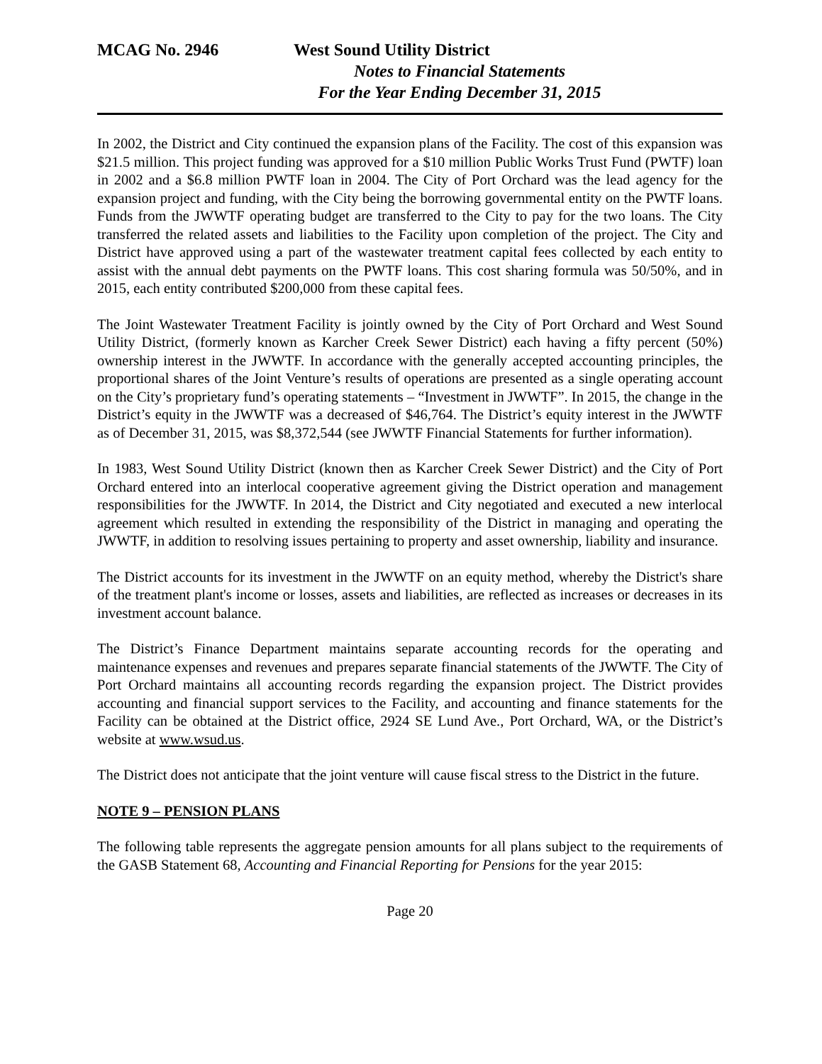MCAG No. 2946 West Sound Utility District
Notes to Financial Statements
For the Year Ending December 31, 2015
In 2002, the District and City continued the expansion plans of the Facility. The cost of this expansion was $21.5 million. This project funding was approved for a $10 million Public Works Trust Fund (PWTF) loan in 2002 and a $6.8 million PWTF loan in 2004. The City of Port Orchard was the lead agency for the expansion project and funding, with the City being the borrowing governmental entity on the PWTF loans. Funds from the JWWTF operating budget are transferred to the City to pay for the two loans. The City transferred the related assets and liabilities to the Facility upon completion of the project. The City and District have approved using a part of the wastewater treatment capital fees collected by each entity to assist with the annual debt payments on the PWTF loans. This cost sharing formula was 50/50%, and in 2015, each entity contributed $200,000 from these capital fees.
The Joint Wastewater Treatment Facility is jointly owned by the City of Port Orchard and West Sound Utility District, (formerly known as Karcher Creek Sewer District) each having a fifty percent (50%) ownership interest in the JWWTF. In accordance with the generally accepted accounting principles, the proportional shares of the Joint Venture’s results of operations are presented as a single operating account on the City’s proprietary fund’s operating statements – “Investment in JWWTF”. In 2015, the change in the District’s equity in the JWWTF was a decreased of $46,764. The District’s equity interest in the JWWTF as of December 31, 2015, was $8,372,544 (see JWWTF Financial Statements for further information).
In 1983, West Sound Utility District (known then as Karcher Creek Sewer District) and the City of Port Orchard entered into an interlocal cooperative agreement giving the District operation and management responsibilities for the JWWTF. In 2014, the District and City negotiated and executed a new interlocal agreement which resulted in extending the responsibility of the District in managing and operating the JWWTF, in addition to resolving issues pertaining to property and asset ownership, liability and insurance.
The District accounts for its investment in the JWWTF on an equity method, whereby the District's share of the treatment plant's income or losses, assets and liabilities, are reflected as increases or decreases in its investment account balance.
The District’s Finance Department maintains separate accounting records for the operating and maintenance expenses and revenues and prepares separate financial statements of the JWWTF. The City of Port Orchard maintains all accounting records regarding the expansion project. The District provides accounting and financial support services to the Facility, and accounting and finance statements for the Facility can be obtained at the District office, 2924 SE Lund Ave., Port Orchard, WA, or the District’s website at www.wsud.us.
The District does not anticipate that the joint venture will cause fiscal stress to the District in the future.
NOTE 9 – PENSION PLANS
The following table represents the aggregate pension amounts for all plans subject to the requirements of the GASB Statement 68, Accounting and Financial Reporting for Pensions for the year 2015:
Page 20